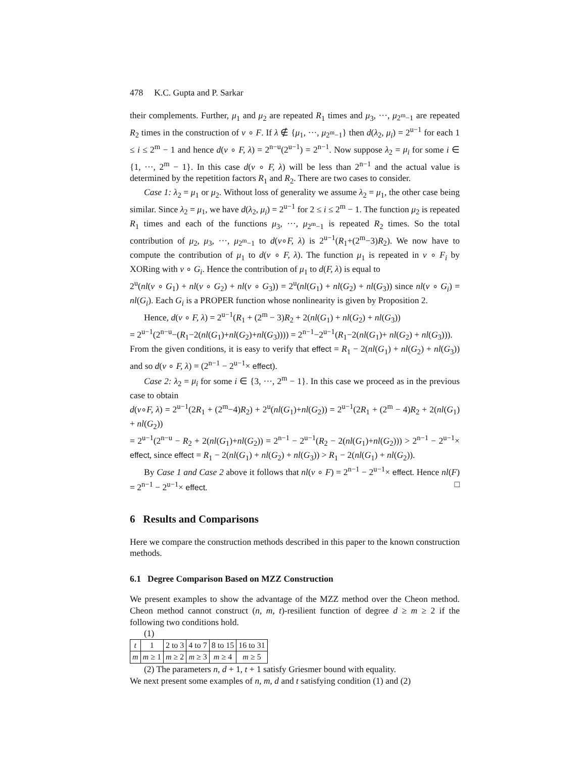478 K.C. Gupta and P. Sarkar
their complements. Further, μ<sub>1</sub> and μ<sub>2</sub> are repeated R<sub>1</sub> times and μ<sub>3</sub>, ···, μ<sub>2<sup>m</sup>−1</sub> are repeated R<sub>2</sub> times in the construction of ν ∘ F. If λ ∉ {μ<sub>1</sub>, ···, μ<sub>2<sup>m</sup>−1</sub>} then d(λ<sub>2</sub>, μ<sub>i</sub>) = 2<sup>u−1</sup> for each 1 ≤ i ≤ 2<sup>m</sup> − 1 and hence d(ν ∘ F, λ) = 2<sup>n−u</sup>(2<sup>u−1</sup>) = 2<sup>n−1</sup>. Now suppose λ<sub>2</sub> = μ<sub>i</sub> for some i ∈ {1, ···, 2<sup>m</sup> − 1}. In this case d(ν ∘ F, λ) will be less than 2<sup>n−1</sup> and the actual value is determined by the repetition factors R<sub>1</sub> and R<sub>2</sub>. There are two cases to consider.
Case 1: λ<sub>2</sub> = μ<sub>1</sub> or μ<sub>2</sub>. Without loss of generality we assume λ<sub>2</sub> = μ<sub>1</sub>, the other case being similar. Since λ<sub>2</sub> = μ<sub>1</sub>, we have d(λ<sub>2</sub>, μ<sub>i</sub>) = 2<sup>u−1</sup> for 2 ≤ i ≤ 2<sup>m</sup> − 1. The function μ<sub>2</sub> is repeated R<sub>1</sub> times and each of the functions μ<sub>3</sub>, ···, μ<sub>2<sup>m</sup>−1</sub> is repeated R<sub>2</sub> times. So the total contribution of μ<sub>2</sub>, μ<sub>3</sub>, ···, μ<sub>2<sup>m</sup>−1</sub> to d(ν∘F, λ) is 2<sup>u−1</sup>(R<sub>1</sub>+(2<sup>m</sup>−3)R<sub>2</sub>). We now have to compute the contribution of μ<sub>1</sub> to d(ν ∘ F, λ). The function μ<sub>1</sub> is repeated in ν ∘ F<sub>i</sub> by XORing with ν ∘ G<sub>i</sub>. Hence the contribution of μ<sub>1</sub> to d(F, λ) is equal to
2<sup>u</sup>(nl(ν ∘ G<sub>1</sub>) + nl(ν ∘ G<sub>2</sub>) + nl(ν ∘ G<sub>3</sub>)) = 2<sup>u</sup>(nl(G<sub>1</sub>) + nl(G<sub>2</sub>) + nl(G<sub>3</sub>)) since nl(ν ∘ G<sub>i</sub>) = nl(G<sub>i</sub>). Each G<sub>i</sub> is a PROPER function whose nonlinearity is given by Proposition 2.
Hence, d(ν ∘ F, λ) = 2<sup>u−1</sup>(R<sub>1</sub> + (2<sup>m</sup> − 3)R<sub>2</sub> + 2(nl(G<sub>1</sub>) + nl(G<sub>2</sub>) + nl(G<sub>3</sub>))
= 2<sup>u−1</sup>(2<sup>n−u</sup>−(R<sub>1</sub>−2(nl(G<sub>1</sub>)+nl(G<sub>2</sub>)+nl(G<sub>3</sub>)))) = 2<sup>n−1</sup>−2<sup>u−1</sup>(R<sub>1</sub>−2(nl(G<sub>1</sub>)+ nl(G<sub>2</sub>) + nl(G<sub>3</sub>))).
From the given conditions, it is easy to verify that effect = R<sub>1</sub> − 2(nl(G<sub>1</sub>) + nl(G<sub>2</sub>) + nl(G<sub>3</sub>)) and so d(ν ∘ F, λ) = (2<sup>n−1</sup> − 2<sup>u−1</sup>× effect).
Case 2: λ<sub>2</sub> = μ<sub>i</sub> for some i ∈ {3, ···, 2<sup>m</sup> − 1}. In this case we proceed as in the previous case to obtain
d(ν∘F, λ) = 2<sup>u−1</sup>(2R<sub>1</sub> + (2<sup>m</sup>−4)R<sub>2</sub>) + 2<sup>u</sup>(nl(G<sub>1</sub>)+nl(G<sub>2</sub>)) = 2<sup>u−1</sup>(2R<sub>1</sub> + (2<sup>m</sup> − 4)R<sub>2</sub> + 2(nl(G<sub>1</sub>) + nl(G<sub>2</sub>))
= 2<sup>u−1</sup>(2<sup>n−u</sup> − R<sub>2</sub> + 2(nl(G<sub>1</sub>)+nl(G<sub>2</sub>)) = 2<sup>n−1</sup> − 2<sup>u−1</sup>(R<sub>2</sub> − 2(nl(G<sub>1</sub>)+nl(G<sub>2</sub>))) > 2<sup>n−1</sup> − 2<sup>u−1</sup>× effect, since effect = R<sub>1</sub> − 2(nl(G<sub>1</sub>) + nl(G<sub>2</sub>) + nl(G<sub>3</sub>)) > R<sub>1</sub> − 2(nl(G<sub>1</sub>) + nl(G<sub>2</sub>)).
By Case 1 and Case 2 above it follows that nl(ν ∘ F) = 2<sup>n−1</sup> − 2<sup>u−1</sup>× effect. Hence nl(F) = 2<sup>n−1</sup> − 2<sup>u−1</sup>× effect. □
6 Results and Comparisons
Here we compare the construction methods described in this paper to the known construction methods.
6.1 Degree Comparison Based on MZZ Construction
We present examples to show the advantage of the MZZ method over the Cheon method. Cheon method cannot construct (n, m, t)-resilient function of degree d ≥ m ≥ 2 if the following two conditions hold.
(1)
| t | 1 | 2 to 3 | 4 to 7 | 8 to 15 | 16 to 31 |
| m | m ≥ 1 | m ≥ 2 | m ≥ 3 | m ≥ 4 | m ≥ 5 |
(2) The parameters n, d + 1, t + 1 satisfy Griesmer bound with equality.
We next present some examples of n, m, d and t satisfying condition (1) and (2)